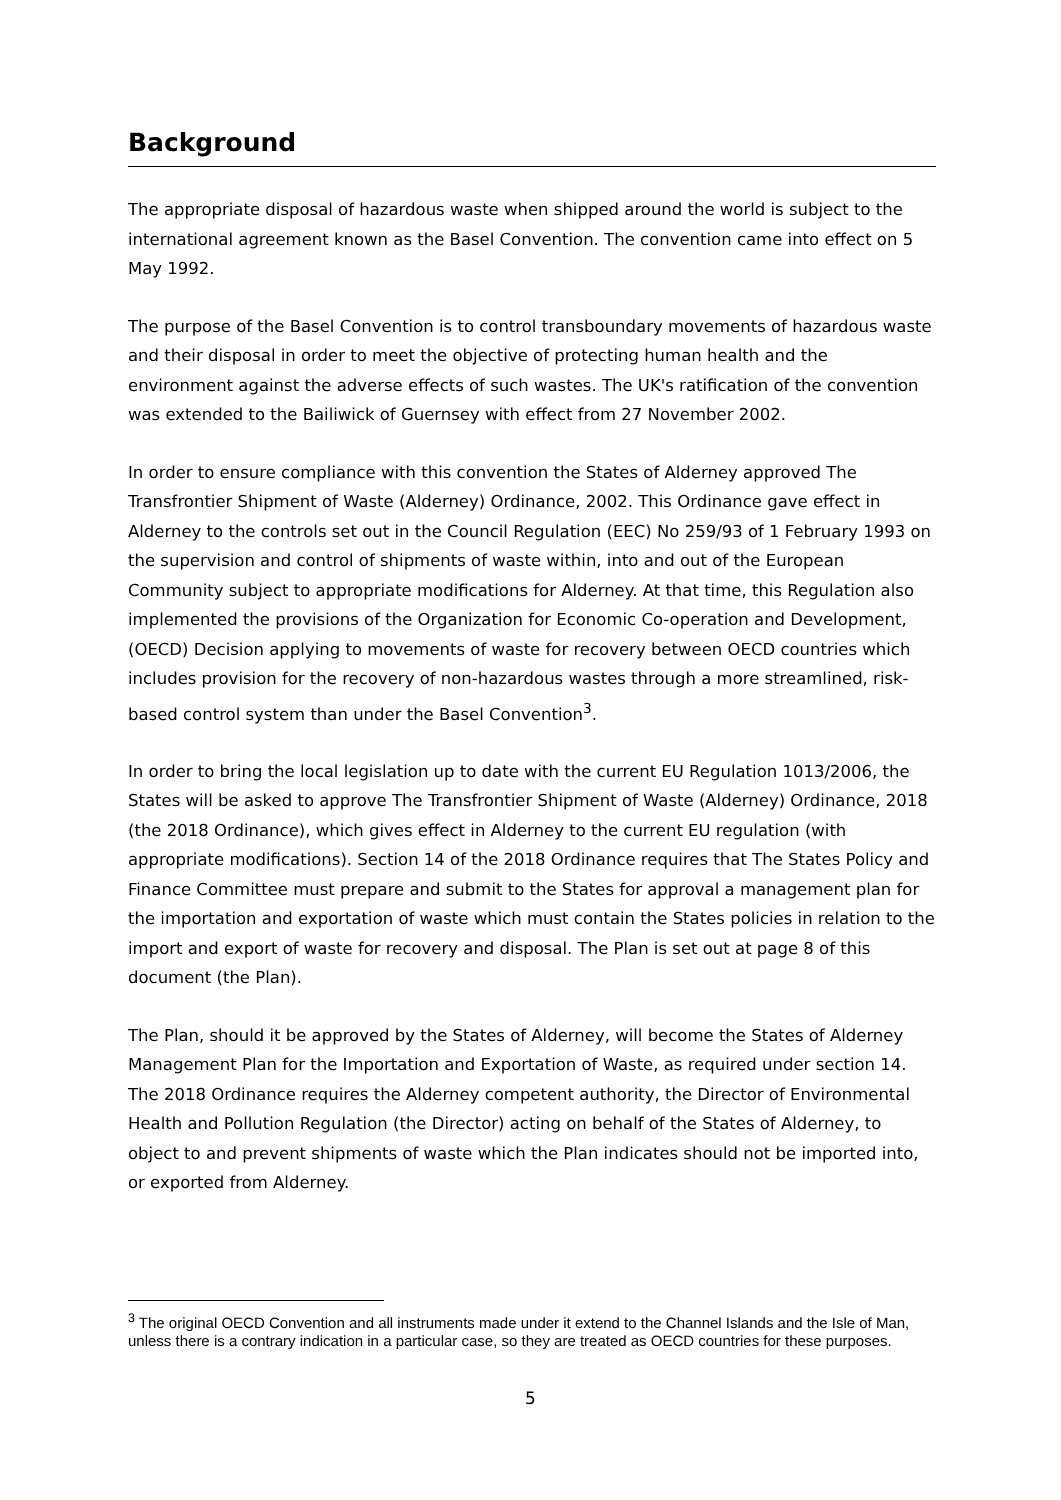Background
The appropriate disposal of hazardous waste when shipped around the world is subject to the international agreement known as the Basel Convention. The convention came into effect on 5 May 1992.
The purpose of the Basel Convention is to control transboundary movements of hazardous waste and their disposal in order to meet the objective of protecting human health and the environment against the adverse effects of such wastes. The UK's ratification of the convention was extended to the Bailiwick of Guernsey with effect from 27 November 2002.
In order to ensure compliance with this convention the States of Alderney approved The Transfrontier Shipment of Waste (Alderney) Ordinance, 2002. This Ordinance gave effect in Alderney to the controls set out in the Council Regulation (EEC) No 259/93 of 1 February 1993 on the supervision and control of shipments of waste within, into and out of the European Community subject to appropriate modifications for Alderney. At that time, this Regulation also implemented the provisions of the Organization for Economic Co-operation and Development, (OECD) Decision applying to movements of waste for recovery between OECD countries which includes provision for the recovery of non-hazardous wastes through a more streamlined, risk-based control system than under the Basel Convention<sup>3</sup>.
In order to bring the local legislation up to date with the current EU Regulation 1013/2006, the States will be asked to approve The Transfrontier Shipment of Waste (Alderney) Ordinance, 2018 (the 2018 Ordinance), which gives effect in Alderney to the current EU regulation (with appropriate modifications). Section 14 of the 2018 Ordinance requires that The States Policy and Finance Committee must prepare and submit to the States for approval a management plan for the importation and exportation of waste which must contain the States policies in relation to the import and export of waste for recovery and disposal. The Plan is set out at page 8 of this document (the Plan).
The Plan, should it be approved by the States of Alderney, will become the States of Alderney Management Plan for the Importation and Exportation of Waste, as required under section 14. The 2018 Ordinance requires the Alderney competent authority, the Director of Environmental Health and Pollution Regulation (the Director) acting on behalf of the States of Alderney, to object to and prevent shipments of waste which the Plan indicates should not be imported into, or exported from Alderney.
<sup>3</sup> The original OECD Convention and all instruments made under it extend to the Channel Islands and the Isle of Man, unless there is a contrary indication in a particular case, so they are treated as OECD countries for these purposes.
5